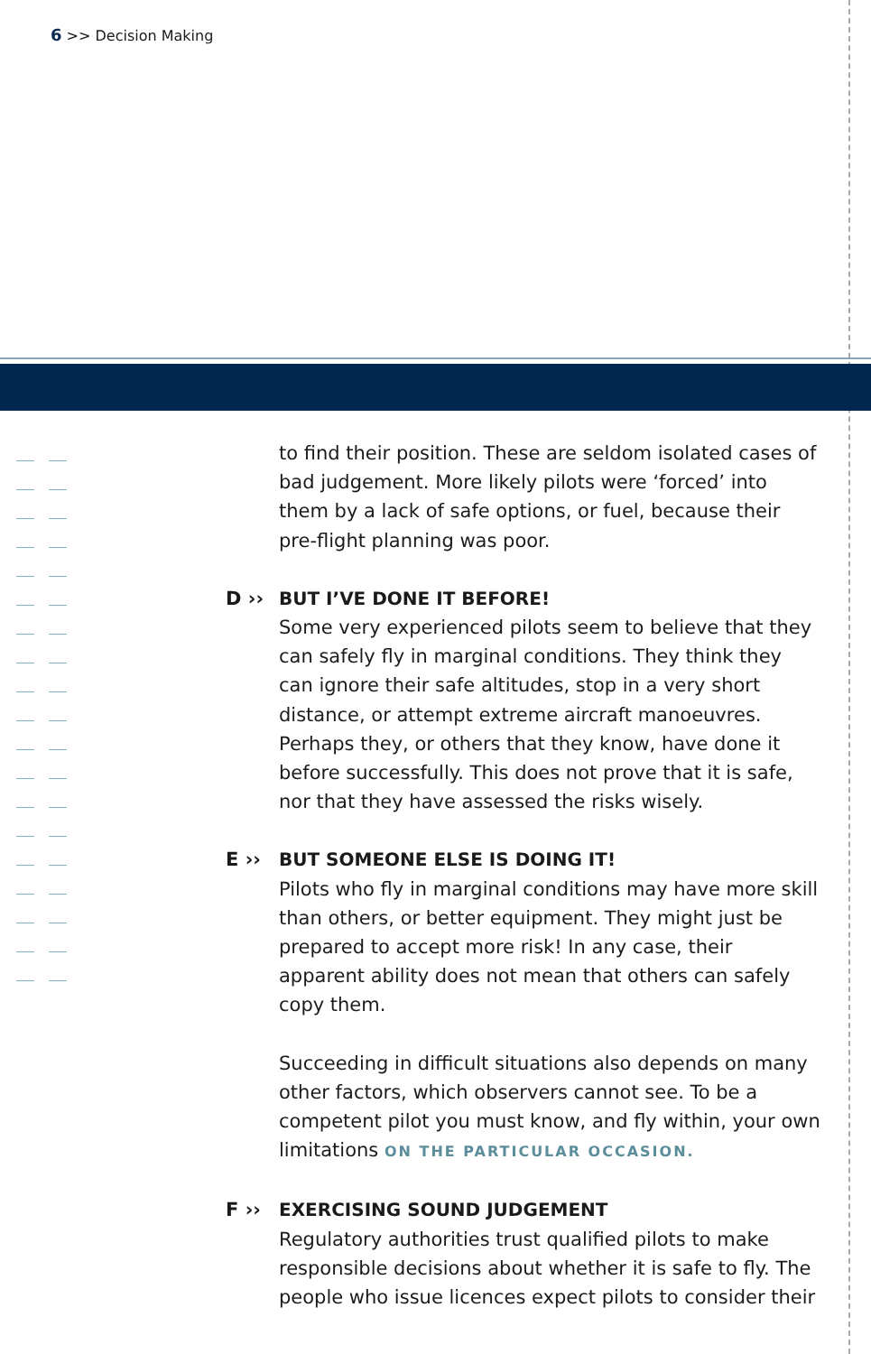6 >> Decision Making
to find their position. These are seldom isolated cases of bad judgement. More likely pilots were ‘forced’ into them by a lack of safe options, or fuel, because their pre-flight planning was poor.
D ›› BUT I’VE DONE IT BEFORE!
Some very experienced pilots seem to believe that they can safely fly in marginal conditions. They think they can ignore their safe altitudes, stop in a very short distance, or attempt extreme aircraft manoeuvres. Perhaps they, or others that they know, have done it before successfully. This does not prove that it is safe, nor that they have assessed the risks wisely.
E ›› BUT SOMEONE ELSE IS DOING IT!
Pilots who fly in marginal conditions may have more skill than others, or better equipment. They might just be prepared to accept more risk! In any case, their apparent ability does not mean that others can safely copy them.
Succeeding in difficult situations also depends on many other factors, which observers cannot see. To be a competent pilot you must know, and fly within, your own limitations ON THE PARTICULAR OCCASION.
F ›› EXERCISING SOUND JUDGEMENT
Regulatory authorities trust qualified pilots to make responsible decisions about whether it is safe to fly. The people who issue licences expect pilots to consider their